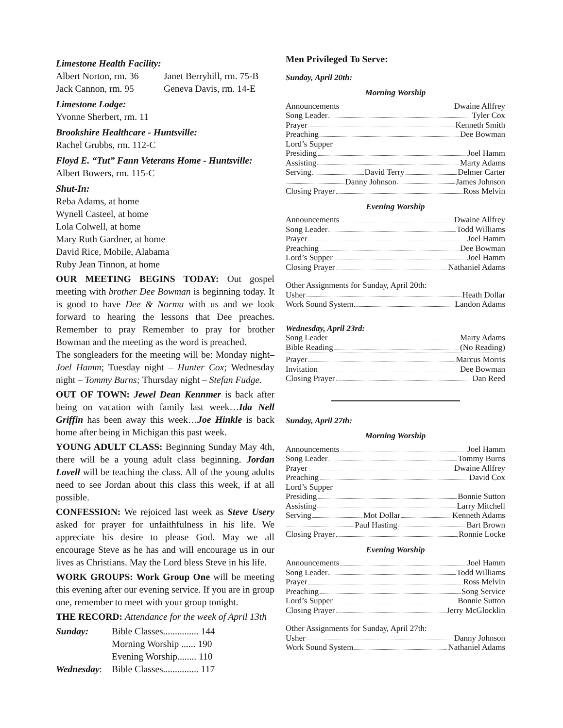Limestone Health Facility:
| Albert Norton, rm. 36 | Janet Berryhill, rm. 75-B |
| Jack Cannon, rm. 95 | Geneva Davis, rm. 14-E |
Limestone Lodge:
Yvonne Sherbert, rm. 11
Brookshire Healthcare - Huntsville:
Rachel Grubbs, rm. 112-C
Floyd E. “Tut” Fann Veterans Home - Huntsville:
Albert Bowers, rm. 115-C
Shut-In:
Reba Adams, at home
Wynell Casteel, at home
Lola Colwell, at home
Mary Ruth Gardner, at home
David Rice, Mobile, Alabama
Ruby Jean Tinnon, at home
OUR MEETING BEGINS TODAY: Out gospel meeting with brother Dee Bowman is beginning today. It is good to have Dee & Norma with us and we look forward to hearing the lessons that Dee preaches. Remember to pray Remember to pray for brother Bowman and the meeting as the word is preached.
The songleaders for the meeting will be: Monday night– Joel Hamm; Tuesday night – Hunter Cox; Wednesday night – Tommy Burns; Thursday night – Stefan Fudge.
OUT OF TOWN: Jewel Dean Kennmer is back after being on vacation with family last week…Ida Nell Griffin has been away this week…Joe Hinkle is back home after being in Michigan this past week.
YOUNG ADULT CLASS: Beginning Sunday May 4th, there will be a young adult class beginning. Jordan Lovell will be teaching the class. All of the young adults need to see Jordan about this class this week, if at all possible.
CONFESSION: We rejoiced last week as Steve Usery asked for prayer for unfaithfulness in his life. We appreciate his desire to please God. May we all encourage Steve as he has and will encourage us in our lives as Christians. May the Lord bless Steve in his life.
WORK GROUPS: Work Group One will be meeting this evening after our evening service. If you are in group one, remember to meet with your group tonight.
THE RECORD: Attendance for the week of April 13th
| Sunday: | Bible Classes............... 144 |
| | Morning Worship ...... 190 |
| | Evening Worship........ 110 |
| Wednesday : | Bible Classes............... 117 |
Men Privileged To Serve:
Sunday, April 20th:
Morning Worship
Announcements Dwaine Allfrey
Song Leader Tyler Cox
Prayer Kenneth Smith
Preaching Dee Bowman
Lord’s Supper
Presiding Joel Hamm
Assisting Marty Adams
Serving David Terry Delmer Carter
Danny Johnson James Johnson
Closing Prayer Ross Melvin
Evening Worship
Announcements Dwaine Allfrey
Song Leader Todd Williams
Prayer Joel Hamm
Preaching Dee Bowman
Lord’s Supper Joel Hamm
Closing Prayer Nathaniel Adams
Other Assignments for Sunday, April 20th:
Usher Heath Dollar
Work Sound System Landon Adams
Wednesday, April 23rd:
Song Leader Marty Adams
Bible Reading (No Reading)
Prayer Marcus Morris
Invitation Dee Bowman
Closing Prayer Dan Reed
Sunday, April 27th:
Morning Worship
Announcements Joel Hamm
Song Leader Tommy Burns
Prayer Dwaine Allfrey
Preaching David Cox
Lord’s Supper
Presiding Bonnie Sutton
Assisting Larry Mitchell
Serving Mot Dollar Kenneth Adams
Paul Hasting Bart Brown
Closing Prayer Ronnie Locke
Evening Worship
Announcements Joel Hamm
Song Leader Todd Williams
Prayer Ross Melvin
Preaching Song Service
Lord’s Supper Bonnie Sutton
Closing Prayer Jerry McGlocklin
Other Assignments for Sunday, April 27th:
Usher Danny Johnson
Work Sound System Nathaniel Adams